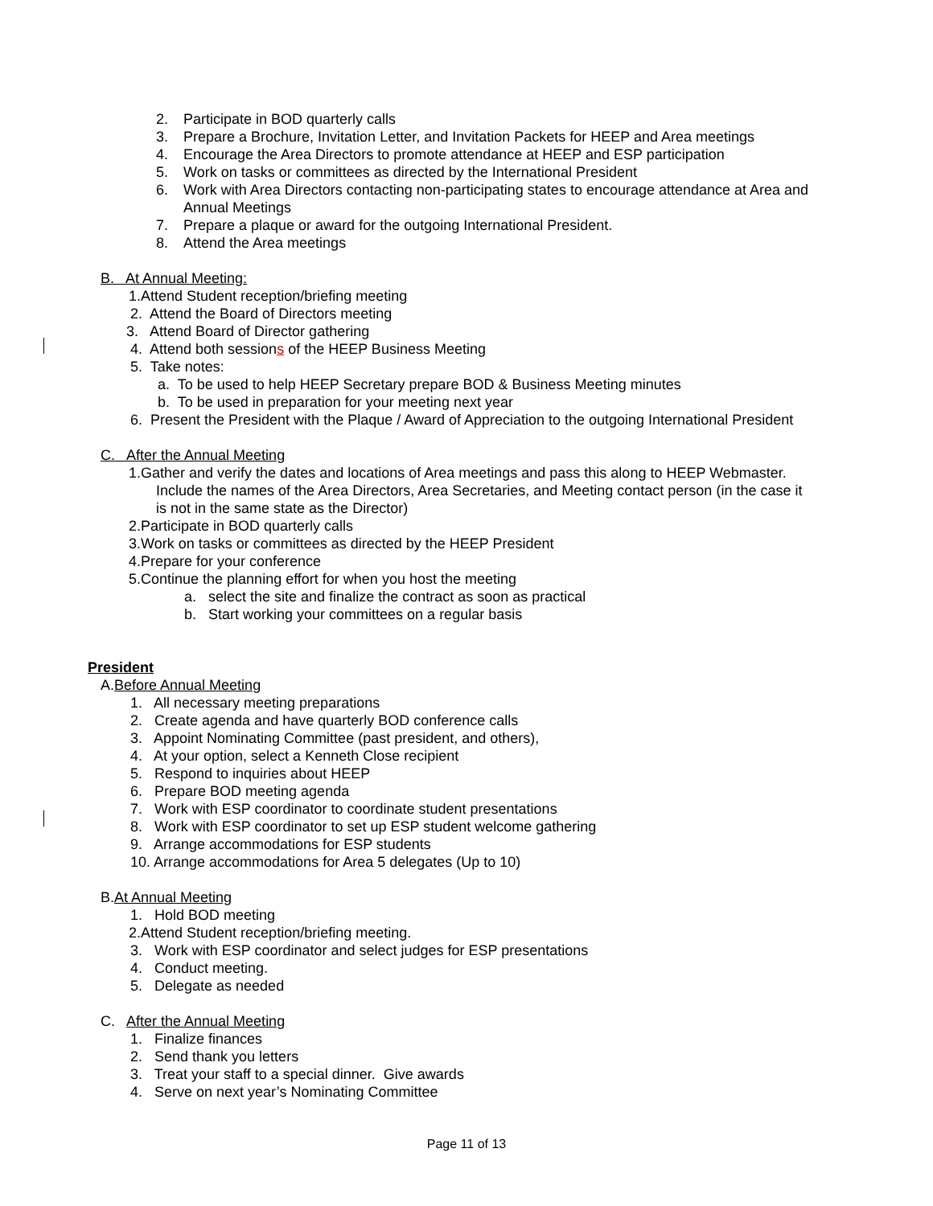2. Participate in BOD quarterly calls
3. Prepare a Brochure, Invitation Letter, and Invitation Packets for HEEP and Area meetings
4. Encourage the Area Directors to promote attendance at HEEP and ESP participation
5. Work on tasks or committees as directed by the International President
6. Work with Area Directors contacting non-participating states to encourage attendance at Area and Annual Meetings
7. Prepare a plaque or award for the outgoing International President.
8. Attend the Area meetings
B. At Annual Meeting:
1.Attend Student reception/briefing meeting
2. Attend the Board of Directors meeting
3. Attend Board of Director gathering
4. Attend both sessions of the HEEP Business Meeting
5. Take notes:
a. To be used to help HEEP Secretary prepare BOD & Business Meeting minutes
b. To be used in preparation for your meeting next year
6. Present the President with the Plaque / Award of Appreciation to the outgoing International President
C. After the Annual Meeting
1.Gather and verify the dates and locations of Area meetings and pass this along to HEEP Webmaster.
Include the names of the Area Directors, Area Secretaries, and Meeting contact person (in the case it
is not in the same state as the Director)
2.Participate in BOD quarterly calls
3.Work on tasks or committees as directed by the HEEP President
4.Prepare for your conference
5.Continue the planning effort for when you host the meeting
a. select the site and finalize the contract as soon as practical
b. Start working your committees on a regular basis
President
A.Before Annual Meeting
1. All necessary meeting preparations
2. Create agenda and have quarterly BOD conference calls
3. Appoint Nominating Committee (past president, and others),
4. At your option, select a Kenneth Close recipient
5. Respond to inquiries about HEEP
6. Prepare BOD meeting agenda
7. Work with ESP coordinator to coordinate student presentations
8. Work with ESP coordinator to set up ESP student welcome gathering
9. Arrange accommodations for ESP students
10. Arrange accommodations for Area 5 delegates (Up to 10)
B.At Annual Meeting
1. Hold BOD meeting
2.Attend Student reception/briefing meeting.
3. Work with ESP coordinator and select judges for ESP presentations
4. Conduct meeting.
5. Delegate as needed
C. After the Annual Meeting
1. Finalize finances
2. Send thank you letters
3. Treat your staff to a special dinner. Give awards
4. Serve on next year’s Nominating Committee
Page 11 of 13